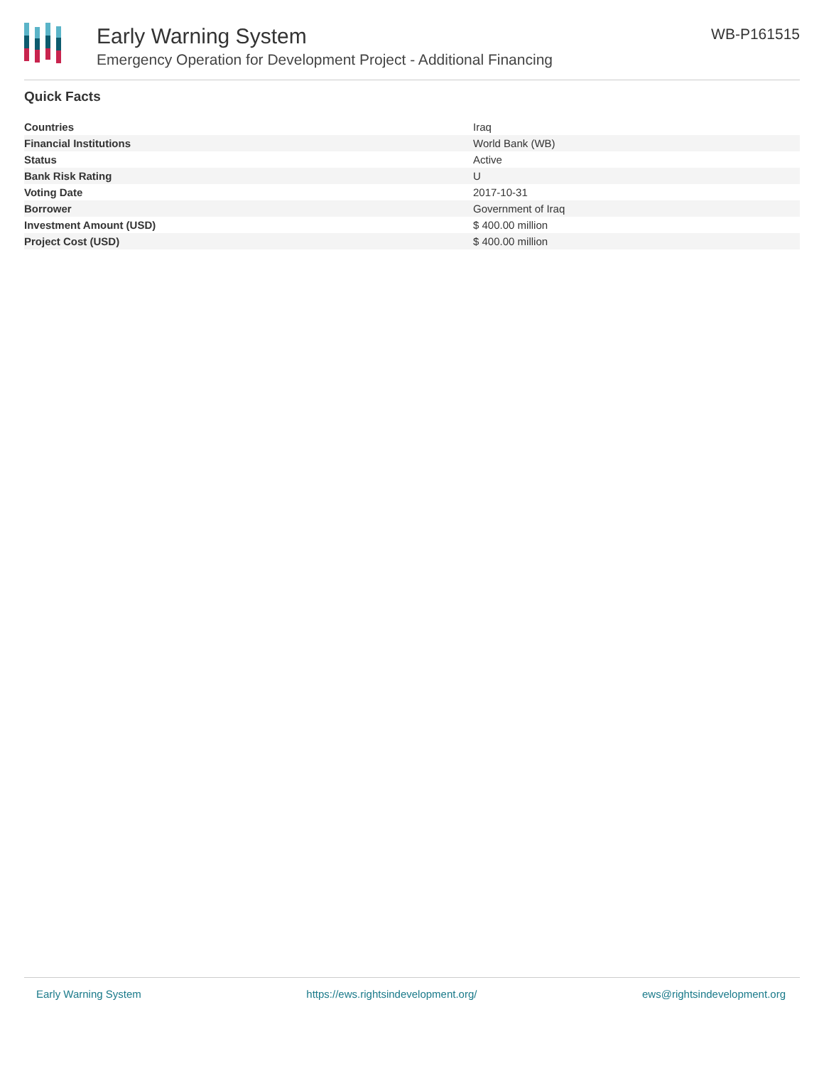Early Warning System
Emergency Operation for Development Project - Additional Financing
WB-P161515
Quick Facts
| Countries | Iraq |
| Financial Institutions | World Bank (WB) |
| Status | Active |
| Bank Risk Rating | U |
| Voting Date | 2017-10-31 |
| Borrower | Government of Iraq |
| Investment Amount (USD) | $ 400.00 million |
| Project Cost (USD) | $ 400.00 million |
Early Warning System https://ews.rightsindevelopment.org/ ews@rightsindevelopment.org